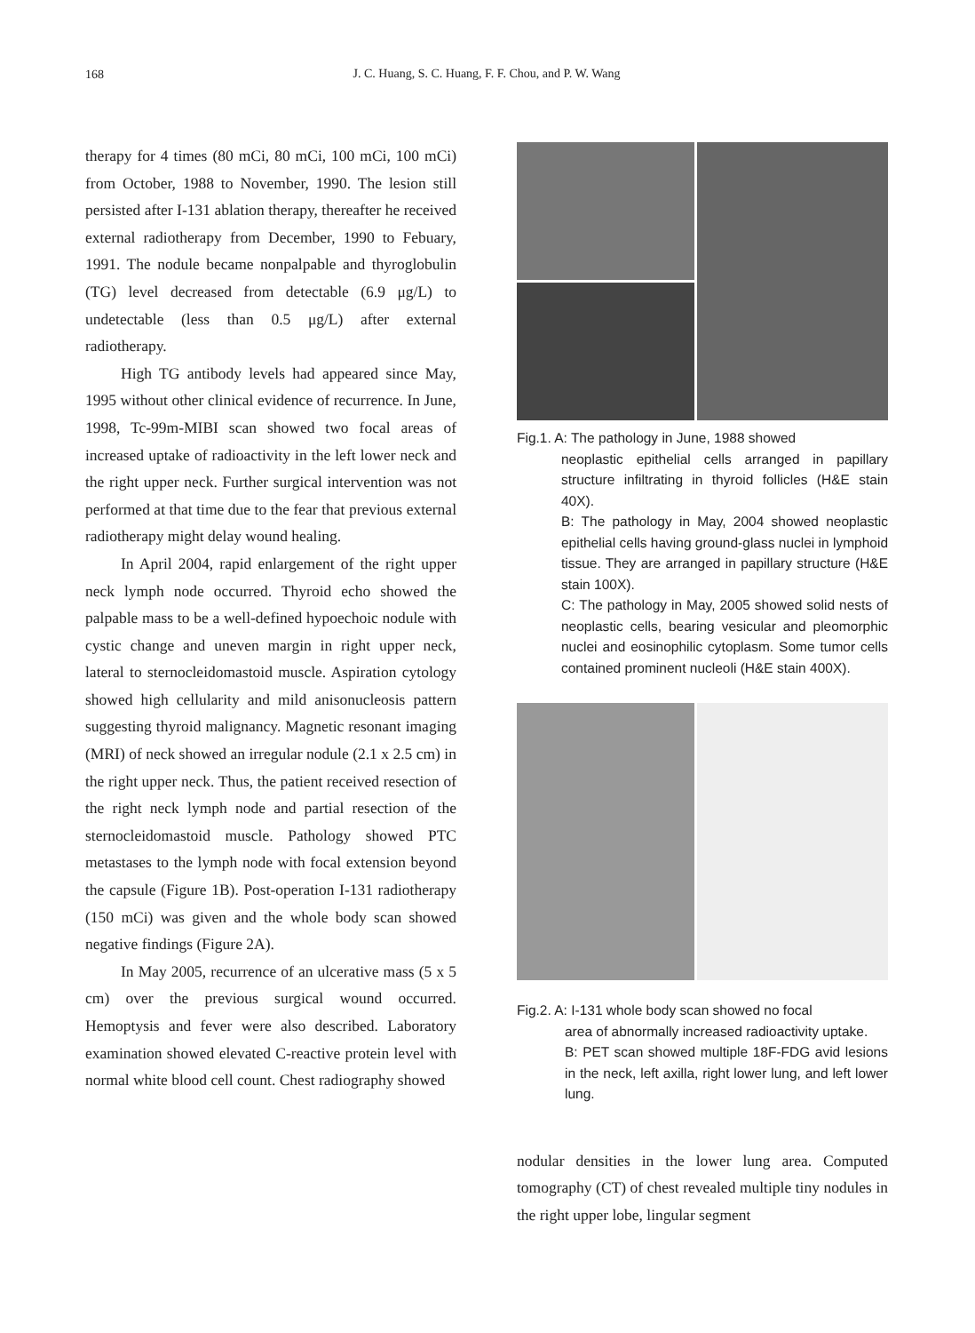168
J. C. Huang, S. C. Huang, F. F. Chou, and P. W. Wang
therapy for 4 times (80 mCi, 80 mCi, 100 mCi, 100 mCi) from October, 1988 to November, 1990. The lesion still persisted after I-131 ablation therapy, thereafter he received external radiotherapy from December, 1990 to Febuary, 1991. The nodule became nonpalpable and thyroglobulin (TG) level decreased from detectable (6.9 μg/L) to undetectable (less than 0.5 μg/L) after external radiotherapy.
High TG antibody levels had appeared since May, 1995 without other clinical evidence of recurrence. In June, 1998, Tc-99m-MIBI scan showed two focal areas of increased uptake of radioactivity in the left lower neck and the right upper neck. Further surgical intervention was not performed at that time due to the fear that previous external radiotherapy might delay wound healing.
In April 2004, rapid enlargement of the right upper neck lymph node occurred. Thyroid echo showed the palpable mass to be a well-defined hypoechoic nodule with cystic change and uneven margin in right upper neck, lateral to sternocleidomastoid muscle. Aspiration cytology showed high cellularity and mild anisonucleosis pattern suggesting thyroid malignancy. Magnetic resonant imaging (MRI) of neck showed an irregular nodule (2.1 x 2.5 cm) in the right upper neck. Thus, the patient received resection of the right neck lymph node and partial resection of the sternocleidomastoid muscle. Pathology showed PTC metastases to the lymph node with focal extension beyond the capsule (Figure 1B). Post-operation I-131 radiotherapy (150 mCi) was given and the whole body scan showed negative findings (Figure 2A).
In May 2005, recurrence of an ulcerative mass (5 x 5 cm) over the previous surgical wound occurred. Hemoptysis and fever were also described. Laboratory examination showed elevated C-reactive protein level with normal white blood cell count. Chest radiography showed
Fig.1. A: The pathology in June, 1988 showed
neoplastic epithelial cells arranged in papillary structure infiltrating in thyroid follicles (H&E stain 40X).
B: The pathology in May, 2004 showed neoplastic epithelial cells having ground-glass nuclei in lymphoid tissue. They are arranged in papillary structure (H&E stain 100X).
C: The pathology in May, 2005 showed solid nests of neoplastic cells, bearing vesicular and pleomorphic nuclei and eosinophilic cytoplasm. Some tumor cells contained prominent nucleoli (H&E stain 400X).
Fig.2. A: I-131 whole body scan showed no focal
area of abnormally increased radioactivity uptake.
B: PET scan showed multiple 18F-FDG avid lesions in the neck, left axilla, right lower lung, and left lower lung.
nodular densities in the lower lung area. Computed tomography (CT) of chest revealed multiple tiny nodules in the right upper lobe, lingular segment